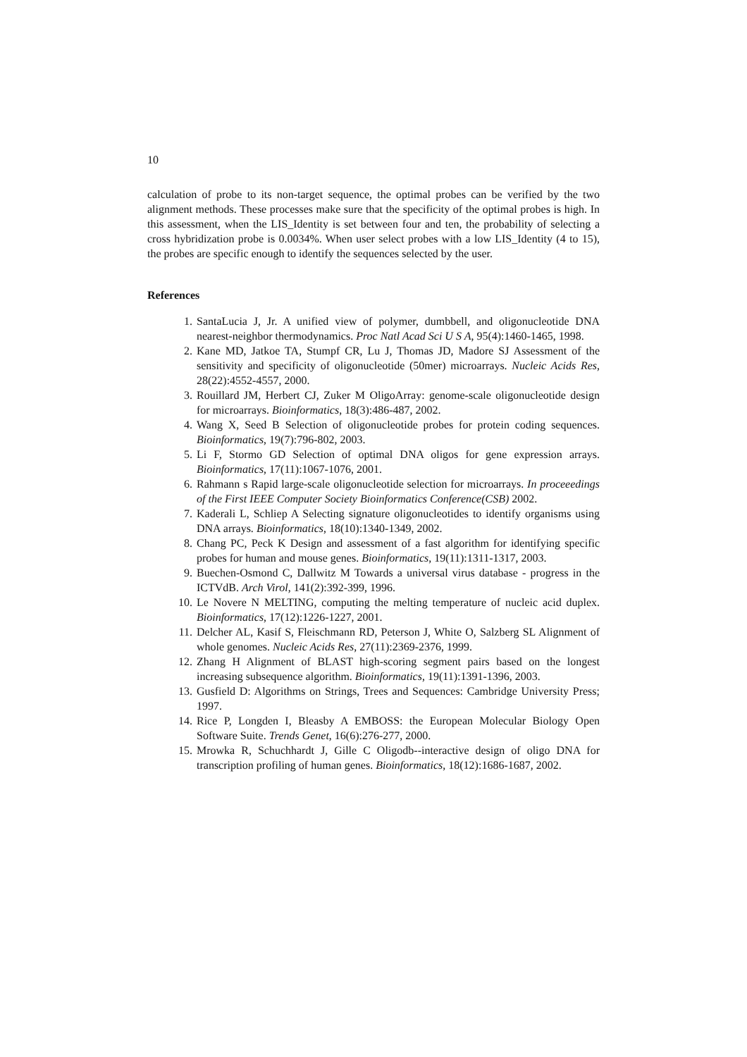10
calculation of probe to its non-target sequence, the optimal probes can be verified by the two alignment methods. These processes make sure that the specificity of the optimal probes is high. In this assessment, when the LIS_Identity is set between four and ten, the probability of selecting a cross hybridization probe is 0.0034%. When user select probes with a low LIS_Identity (4 to 15), the probes are specific enough to identify the sequences selected by the user.
References
1. SantaLucia J, Jr. A unified view of polymer, dumbbell, and oligonucleotide DNA nearest-neighbor thermodynamics. Proc Natl Acad Sci U S A, 95(4):1460-1465, 1998.
2. Kane MD, Jatkoe TA, Stumpf CR, Lu J, Thomas JD, Madore SJ Assessment of the sensitivity and specificity of oligonucleotide (50mer) microarrays. Nucleic Acids Res, 28(22):4552-4557, 2000.
3. Rouillard JM, Herbert CJ, Zuker M OligoArray: genome-scale oligonucleotide design for microarrays. Bioinformatics, 18(3):486-487, 2002.
4. Wang X, Seed B Selection of oligonucleotide probes for protein coding sequences. Bioinformatics, 19(7):796-802, 2003.
5. Li F, Stormo GD Selection of optimal DNA oligos for gene expression arrays. Bioinformatics, 17(11):1067-1076, 2001.
6. Rahmann s Rapid large-scale oligonucleotide selection for microarrays. In proceeedings of the First IEEE Computer Society Bioinformatics Conference(CSB) 2002.
7. Kaderali L, Schliep A Selecting signature oligonucleotides to identify organisms using DNA arrays. Bioinformatics, 18(10):1340-1349, 2002.
8. Chang PC, Peck K Design and assessment of a fast algorithm for identifying specific probes for human and mouse genes. Bioinformatics, 19(11):1311-1317, 2003.
9. Buechen-Osmond C, Dallwitz M Towards a universal virus database - progress in the ICTVdB. Arch Virol, 141(2):392-399, 1996.
10. Le Novere N MELTING, computing the melting temperature of nucleic acid duplex. Bioinformatics, 17(12):1226-1227, 2001.
11. Delcher AL, Kasif S, Fleischmann RD, Peterson J, White O, Salzberg SL Alignment of whole genomes. Nucleic Acids Res, 27(11):2369-2376, 1999.
12. Zhang H Alignment of BLAST high-scoring segment pairs based on the longest increasing subsequence algorithm. Bioinformatics, 19(11):1391-1396, 2003.
13. Gusfield D: Algorithms on Strings, Trees and Sequences: Cambridge University Press; 1997.
14. Rice P, Longden I, Bleasby A EMBOSS: the European Molecular Biology Open Software Suite. Trends Genet, 16(6):276-277, 2000.
15. Mrowka R, Schuchhardt J, Gille C Oligodb--interactive design of oligo DNA for transcription profiling of human genes. Bioinformatics, 18(12):1686-1687, 2002.